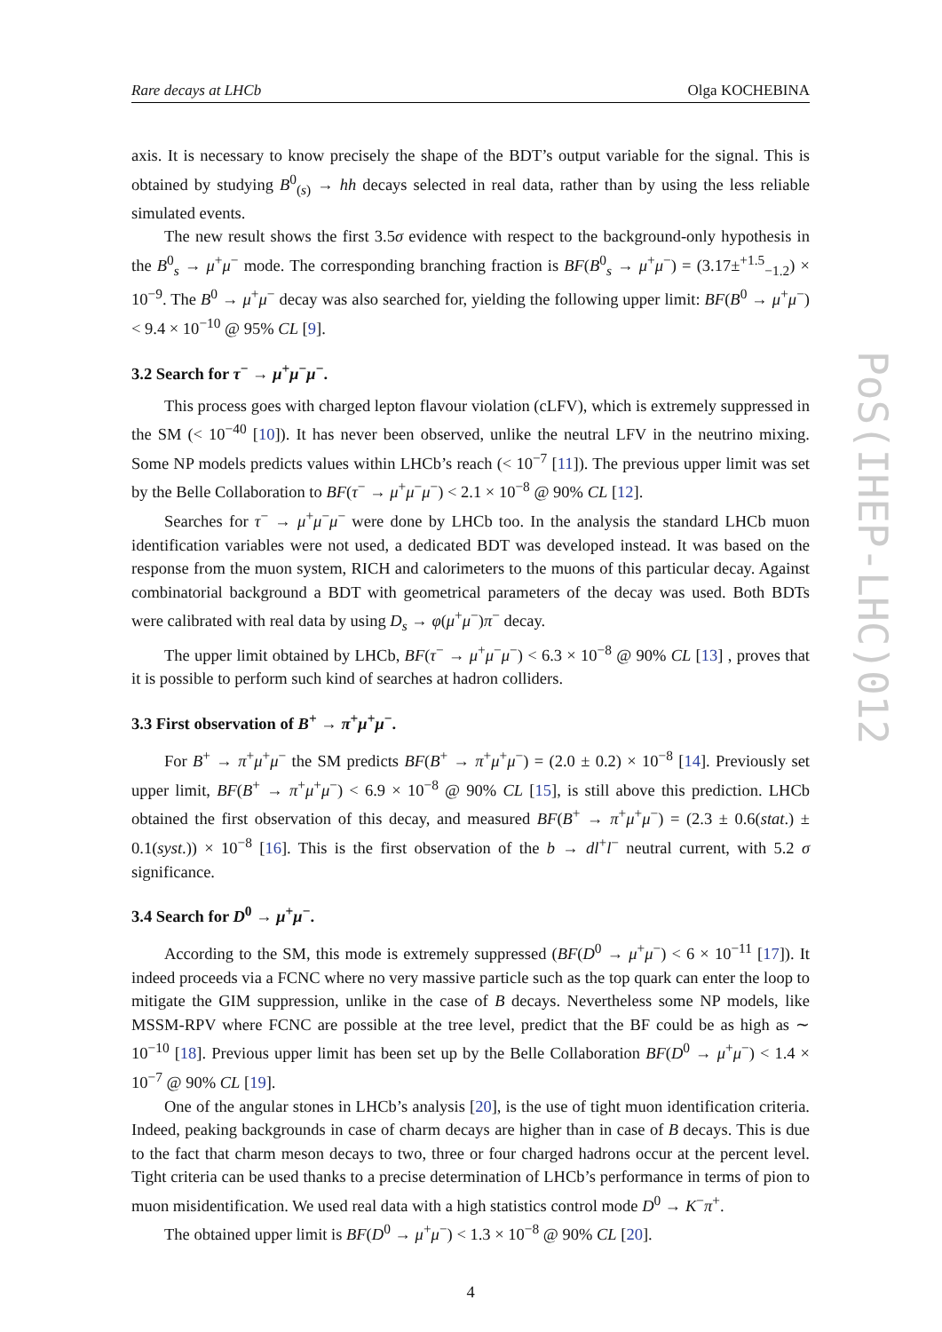Rare decays at LHCb Olga KOCHEBINA
axis. It is necessary to know precisely the shape of the BDT’s output variable for the signal. This is obtained by studying B<sup>0</sup><sub>(s)</sub> → hh decays selected in real data, rather than by using the less reliable simulated events.
The new result shows the first 3.5σ evidence with respect to the background-only hypothesis in the B<sup>0</sup><sub>s</sub> → μ<sup>+</sup>μ<sup>−</sup> mode. The corresponding branching fraction is BF(B<sup>0</sup><sub>s</sub> → μ<sup>+</sup>μ<sup>−</sup>) = (3.17±<sup>+1.5</sup><sub>−1.2</sub>) × 10<sup>−9</sup>. The B<sup>0</sup> → μ<sup>+</sup>μ<sup>−</sup> decay was also searched for, yielding the following upper limit: BF(B<sup>0</sup> → μ<sup>+</sup>μ<sup>−</sup>) < 9.4 × 10<sup>−10</sup> @ 95% CL [9].
3.2 Search for τ<sup>−</sup> → μ<sup>+</sup>μ<sup>−</sup>μ<sup>−</sup>.
This process goes with charged lepton flavour violation (cLFV), which is extremely suppressed in the SM (< 10<sup>−40</sup> [10]). It has never been observed, unlike the neutral LFV in the neutrino mixing. Some NP models predicts values within LHCb’s reach (< 10<sup>−7</sup> [11]). The previous upper limit was set by the Belle Collaboration to BF(τ<sup>−</sup> → μ<sup>+</sup>μ<sup>−</sup>μ<sup>−</sup>) < 2.1 × 10<sup>−8</sup> @ 90% CL [12].
Searches for τ<sup>−</sup> → μ<sup>+</sup>μ<sup>−</sup>μ<sup>−</sup> were done by LHCb too. In the analysis the standard LHCb muon identification variables were not used, a dedicated BDT was developed instead. It was based on the response from the muon system, RICH and calorimeters to the muons of this particular decay. Against combinatorial background a BDT with geometrical parameters of the decay was used. Both BDTs were calibrated with real data by using D<sub>s</sub> → φ(μ<sup>+</sup>μ<sup>−</sup>)π<sup>−</sup> decay.
The upper limit obtained by LHCb, BF(τ<sup>−</sup> → μ<sup>+</sup>μ<sup>−</sup>μ<sup>−</sup>) < 6.3 × 10<sup>−8</sup> @ 90% CL [13] , proves that it is possible to perform such kind of searches at hadron colliders.
3.3 First observation of B<sup>+</sup> → π<sup>+</sup>μ<sup>+</sup>μ<sup>−</sup>.
For B<sup>+</sup> → π<sup>+</sup>μ<sup>+</sup>μ<sup>−</sup> the SM predicts BF(B<sup>+</sup> → π<sup>+</sup>μ<sup>+</sup>μ<sup>−</sup>) = (2.0 ± 0.2) × 10<sup>−8</sup> [14]. Previously set upper limit, BF(B<sup>+</sup> → π<sup>+</sup>μ<sup>+</sup>μ<sup>−</sup>) < 6.9 × 10<sup>−8</sup> @ 90% CL [15], is still above this prediction. LHCb obtained the first observation of this decay, and measured BF(B<sup>+</sup> → π<sup>+</sup>μ<sup>+</sup>μ<sup>−</sup>) = (2.3 ± 0.6(stat.) ± 0.1(syst.)) × 10<sup>−8</sup> [16]. This is the first observation of the b → dl<sup>+</sup>l<sup>−</sup> neutral current, with 5.2 σ significance.
3.4 Search for D<sup>0</sup> → μ<sup>+</sup>μ<sup>−</sup>.
According to the SM, this mode is extremely suppressed (BF(D<sup>0</sup> → μ<sup>+</sup>μ<sup>−</sup>) < 6 × 10<sup>−11</sup> [17]). It indeed proceeds via a FCNC where no very massive particle such as the top quark can enter the loop to mitigate the GIM suppression, unlike in the case of B decays. Nevertheless some NP models, like MSSM-RPV where FCNC are possible at the tree level, predict that the BF could be as high as ∼ 10<sup>−10</sup> [18]. Previous upper limit has been set up by the Belle Collaboration BF(D<sup>0</sup> → μ<sup>+</sup>μ<sup>−</sup>) < 1.4 × 10<sup>−7</sup> @ 90% CL [19].
One of the angular stones in LHCb’s analysis [20], is the use of tight muon identification criteria. Indeed, peaking backgrounds in case of charm decays are higher than in case of B decays. This is due to the fact that charm meson decays to two, three or four charged hadrons occur at the percent level. Tight criteria can be used thanks to a precise determination of LHCb’s performance in terms of pion to muon misidentification. We used real data with a high statistics control mode D<sup>0</sup> → K<sup>−</sup>π<sup>+</sup>.
The obtained upper limit is BF(D<sup>0</sup> → μ<sup>+</sup>μ<sup>−</sup>) < 1.3 × 10<sup>−8</sup> @ 90% CL [20].
4
PoS(IHEP-LHC)012